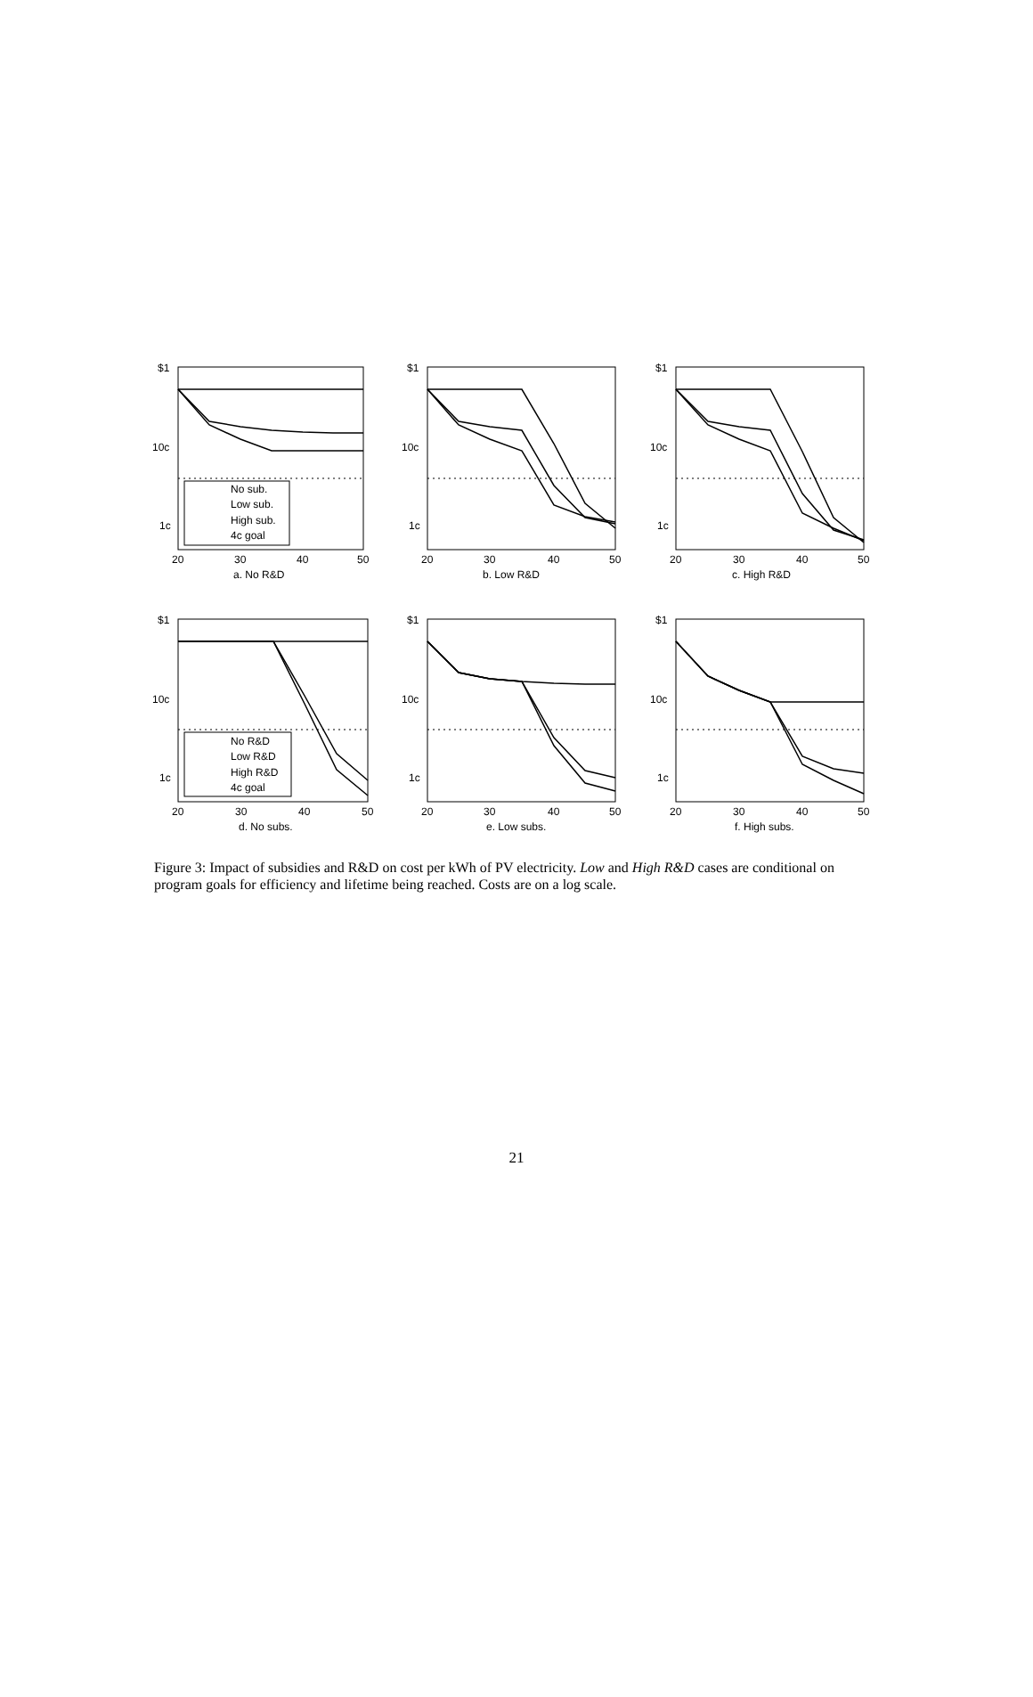$1
10c
1c
$1
10c
1c
$1
10c
1c
$1
10c
1c
$1
10c
1c
$1
10c
1c
20
30
40
50
20
30
40
50
20
30
40
50
a. No R&D
b. Low R&D
c. High R&D
20
30
40
50
20
30
40
50
20
30
40
50
d. No subs.
e. Low subs.
f. High subs.
No sub.
Low sub.
High sub.
4c goal
No R&D
Low R&D
High R&D
4c goal
Figure 3: Impact of subsidies and R&D on cost per kWh of PV electricity. Low and High R&D cases are conditional on program goals for efficiency and lifetime being reached. Costs are on a log scale.
21